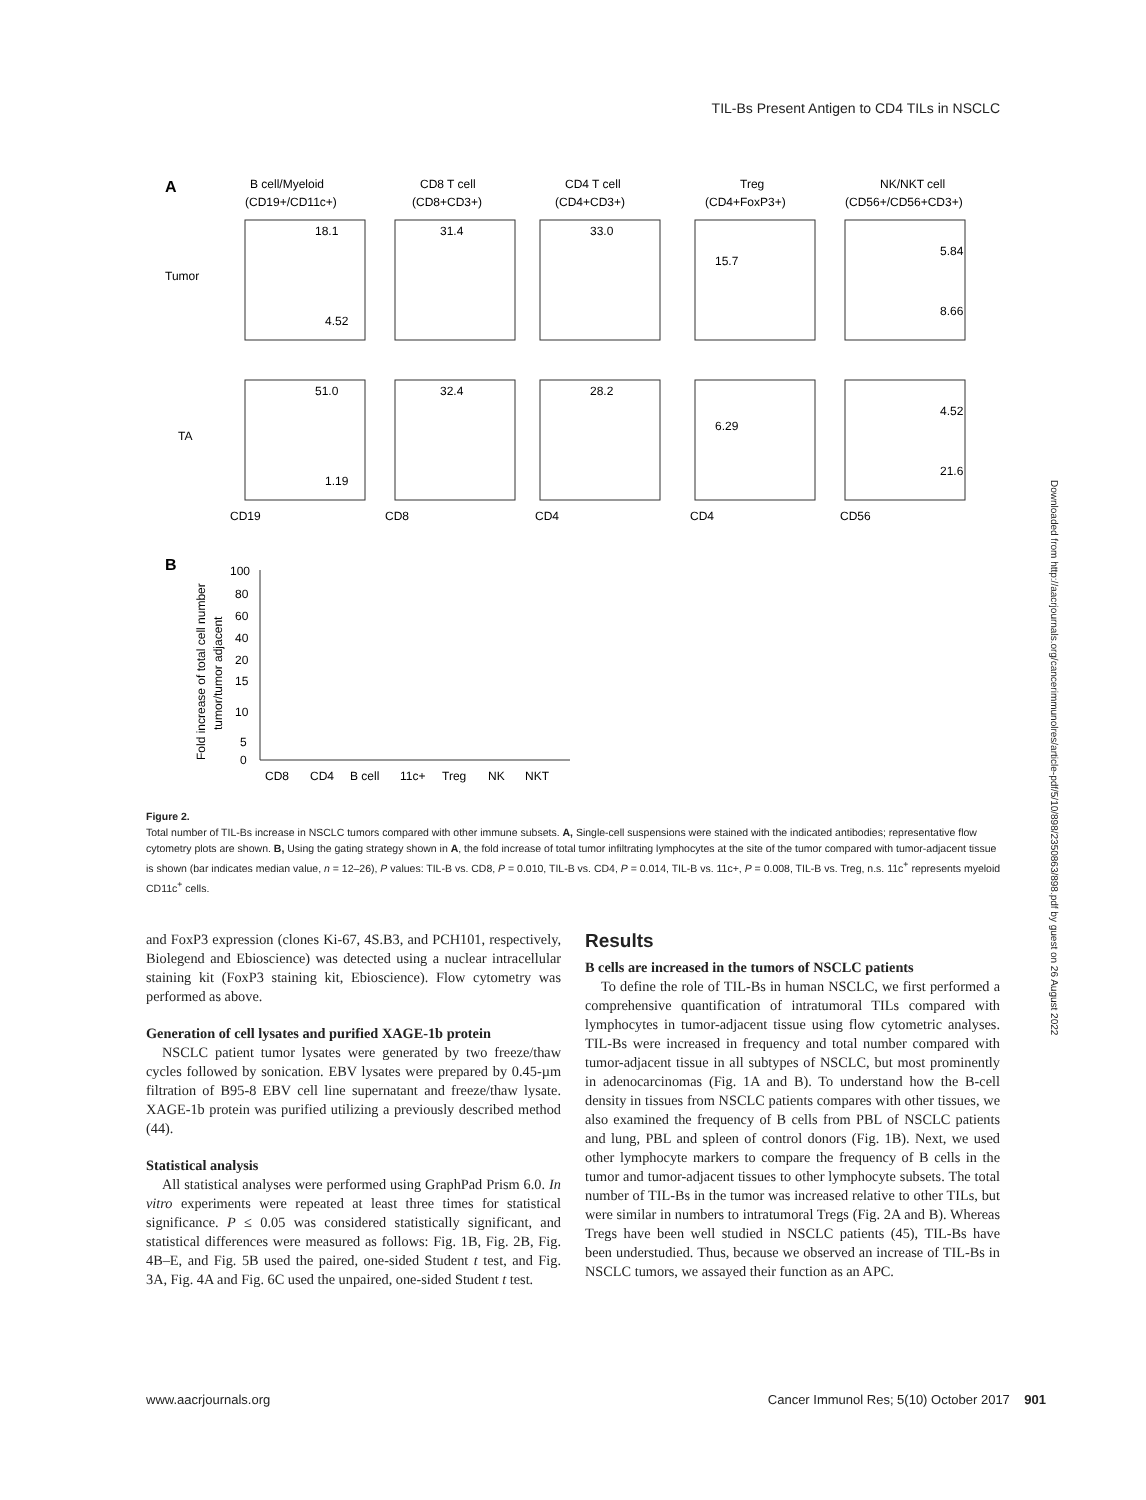TIL-Bs Present Antigen to CD4 TILs in NSCLC
A
B cell/Myeloid
(CD19+/CD11c+)
CD8 T cell
(CD8+CD3+)
CD4 T cell
(CD4+CD3+)
Treg
(CD4+FoxP3+)
NK/NKT cell
(CD56+/CD56+CD3+)
Tumor
TA
18.1
4.52
31.4
33.0
15.7
5.84
8.66
51.0
1.19
32.4
28.2
6.29
4.52
21.6
CD19
CD8
CD4
CD4
CD56
B
100
80
60
40
20
15
10
5
0
CD8
CD4
B cell
11c+
Treg
NK
NKT
Fold increase of total cell number
tumor/tumor adjacent
Figure 2.
Total number of TIL-Bs increase in NSCLC tumors compared with other immune subsets. A, Single-cell suspensions were stained with the indicated antibodies; representative flow cytometry plots are shown. B, Using the gating strategy shown in A, the fold increase of total tumor infiltrating lymphocytes at the site of the tumor compared with tumor-adjacent tissue is shown (bar indicates median value, n = 12–26), P values: TIL-B vs. CD8, P = 0.010, TIL-B vs. CD4, P = 0.014, TIL-B vs. 11c+, P = 0.008, TIL-B vs. Treg, n.s. 11c<sup>+</sup> represents myeloid CD11c<sup>+</sup> cells.
and FoxP3 expression (clones Ki-67, 4S.B3, and PCH101, respectively, Biolegend and Ebioscience) was detected using a nuclear intracellular staining kit (FoxP3 staining kit, Ebioscience). Flow cytometry was performed as above.
Generation of cell lysates and purified XAGE-1b protein
NSCLC patient tumor lysates were generated by two freeze/thaw cycles followed by sonication. EBV lysates were prepared by 0.45-µm filtration of B95-8 EBV cell line supernatant and freeze/thaw lysate. XAGE-1b protein was purified utilizing a previously described method (44).
Statistical analysis
All statistical analyses were performed using GraphPad Prism 6.0. In vitro experiments were repeated at least three times for statistical significance. P ≤ 0.05 was considered statistically significant, and statistical differences were measured as follows: Fig. 1B, Fig. 2B, Fig. 4B–E, and Fig. 5B used the paired, one-sided Student t test, and Fig. 3A, Fig. 4A and Fig. 6C used the unpaired, one-sided Student t test.
Results
B cells are increased in the tumors of NSCLC patients
To define the role of TIL-Bs in human NSCLC, we first performed a comprehensive quantification of intratumoral TILs compared with lymphocytes in tumor-adjacent tissue using flow cytometric analyses. TIL-Bs were increased in frequency and total number compared with tumor-adjacent tissue in all subtypes of NSCLC, but most prominently in adenocarcinomas (Fig. 1A and B). To understand how the B-cell density in tissues from NSCLC patients compares with other tissues, we also examined the frequency of B cells from PBL of NSCLC patients and lung, PBL and spleen of control donors (Fig. 1B). Next, we used other lymphocyte markers to compare the frequency of B cells in the tumor and tumor-adjacent tissues to other lymphocyte subsets. The total number of TIL-Bs in the tumor was increased relative to other TILs, but were similar in numbers to intratumoral Tregs (Fig. 2A and B). Whereas Tregs have been well studied in NSCLC patients (45), TIL-Bs have been understudied. Thus, because we observed an increase of TIL-Bs in NSCLC tumors, we assayed their function as an APC.
Downloaded from http://aacrjournals.org/cancerimmunolres/article-pdf/5/10/898/2350863/898.pdf by guest on 26 August 2022
www.aacrjournals.org Cancer Immunol Res; 5(10) October 2017 901